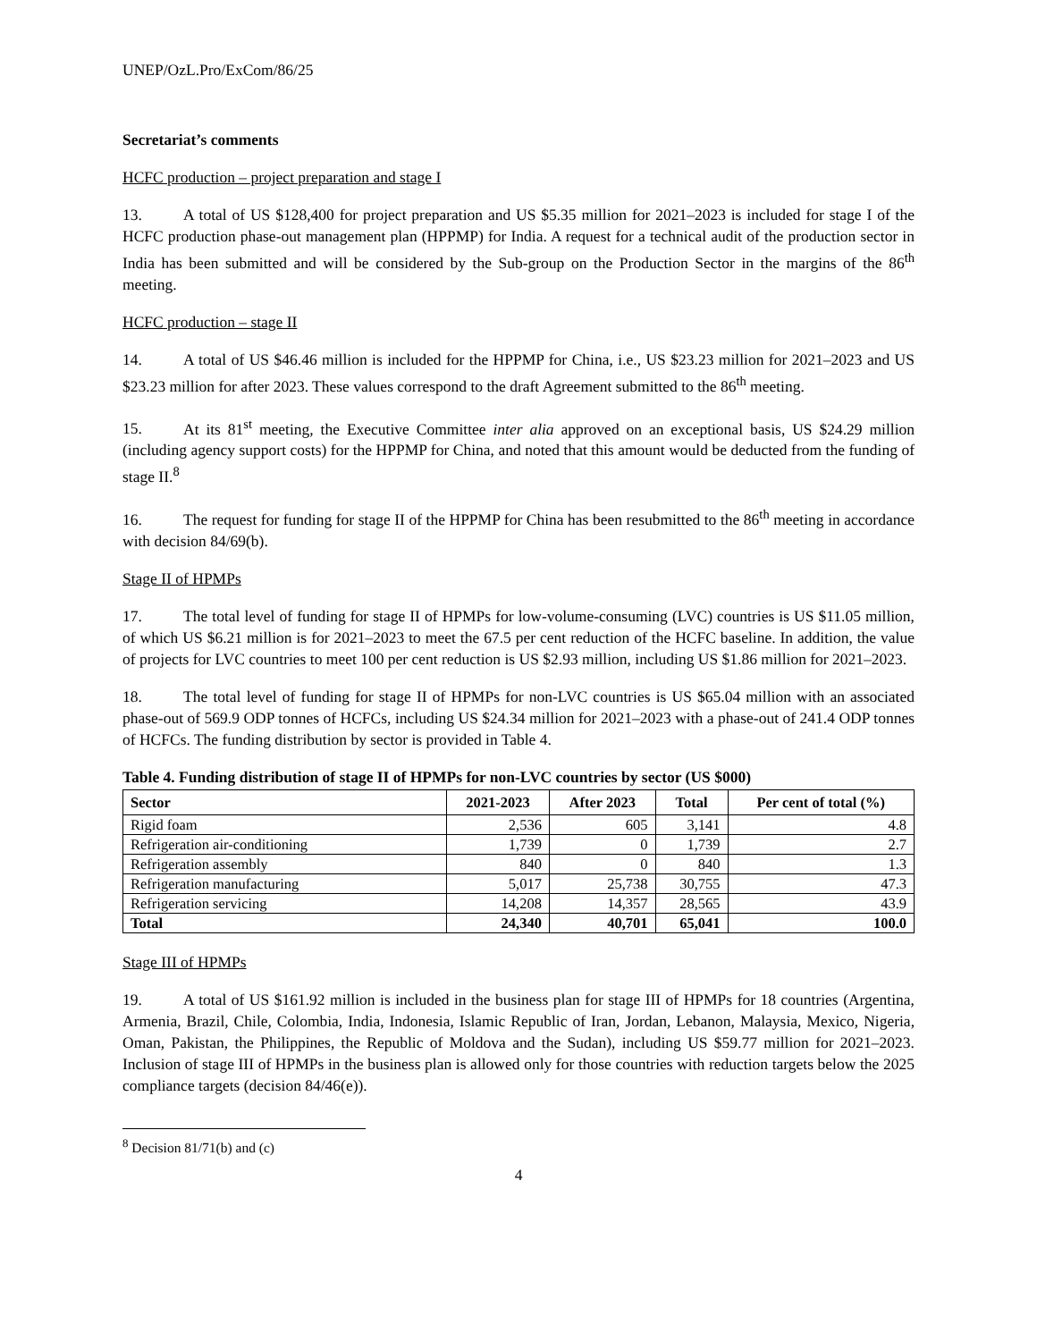UNEP/OzL.Pro/ExCom/86/25
Secretariat’s comments
HCFC production – project preparation and stage I
13. A total of US $128,400 for project preparation and US $5.35 million for 2021–2023 is included for stage I of the HCFC production phase-out management plan (HPPMP) for India. A request for a technical audit of the production sector in India has been submitted and will be considered by the Sub-group on the Production Sector in the margins of the 86<sup>th</sup> meeting.
HCFC production – stage II
14. A total of US $46.46 million is included for the HPPMP for China, i.e., US $23.23 million for 2021–2023 and US $23.23 million for after 2023. These values correspond to the draft Agreement submitted to the 86<sup>th</sup> meeting.
15. At its 81<sup>st</sup> meeting, the Executive Committee inter alia approved on an exceptional basis, US $24.29 million (including agency support costs) for the HPPMP for China, and noted that this amount would be deducted from the funding of stage II.<sup>8</sup>
16. The request for funding for stage II of the HPPMP for China has been resubmitted to the 86<sup>th</sup> meeting in accordance with decision 84/69(b).
Stage II of HPMPs
17. The total level of funding for stage II of HPMPs for low-volume-consuming (LVC) countries is US $11.05 million, of which US $6.21 million is for 2021–2023 to meet the 67.5 per cent reduction of the HCFC baseline. In addition, the value of projects for LVC countries to meet 100 per cent reduction is US $2.93 million, including US $1.86 million for 2021–2023.
18. The total level of funding for stage II of HPMPs for non-LVC countries is US $65.04 million with an associated phase-out of 569.9 ODP tonnes of HCFCs, including US $24.34 million for 2021–2023 with a phase-out of 241.4 ODP tonnes of HCFCs. The funding distribution by sector is provided in Table 4.
Table 4. Funding distribution of stage II of HPMPs for non-LVC countries by sector (US $000)
| Sector | 2021-2023 | After 2023 | Total | Per cent of total (%) |
| --- | --- | --- | --- | --- |
| Rigid foam | 2,536 | 605 | 3,141 | 4.8 |
| Refrigeration air-conditioning | 1,739 | 0 | 1,739 | 2.7 |
| Refrigeration assembly | 840 | 0 | 840 | 1.3 |
| Refrigeration manufacturing | 5,017 | 25,738 | 30,755 | 47.3 |
| Refrigeration servicing | 14,208 | 14,357 | 28,565 | 43.9 |
| Total | 24,340 | 40,701 | 65,041 | 100.0 |
Stage III of HPMPs
19. A total of US $161.92 million is included in the business plan for stage III of HPMPs for 18 countries (Argentina, Armenia, Brazil, Chile, Colombia, India, Indonesia, Islamic Republic of Iran, Jordan, Lebanon, Malaysia, Mexico, Nigeria, Oman, Pakistan, the Philippines, the Republic of Moldova and the Sudan), including US $59.77 million for 2021–2023. Inclusion of stage III of HPMPs in the business plan is allowed only for those countries with reduction targets below the 2025 compliance targets (decision 84/46(e)).
<sup>8</sup> Decision 81/71(b) and (c)
4